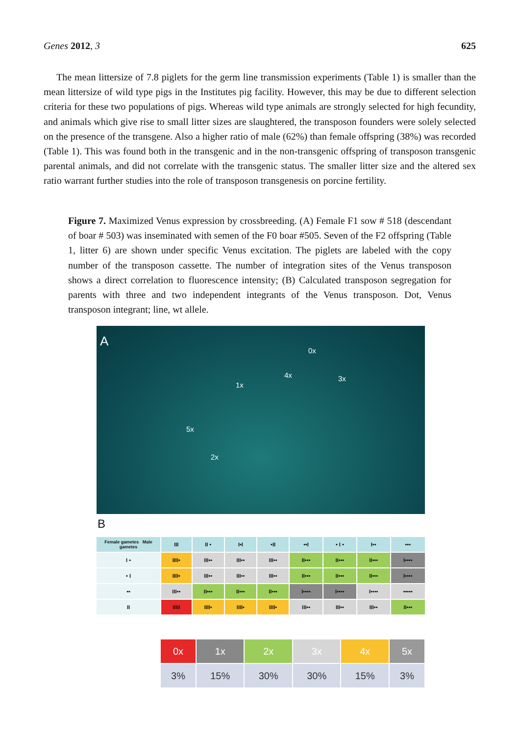Genes 2012, 3 625
The mean littersize of 7.8 piglets for the germ line transmission experiments (Table 1) is smaller than the mean littersize of wild type pigs in the Institutes pig facility. However, this may be due to different selection criteria for these two populations of pigs. Whereas wild type animals are strongly selected for high fecundity, and animals which give rise to small litter sizes are slaughtered, the transposon founders were solely selected on the presence of the transgene. Also a higher ratio of male (62%) than female offspring (38%) was recorded (Table 1). This was found both in the transgenic and in the non-transgenic offspring of transposon transgenic parental animals, and did not correlate with the transgenic status. The smaller litter size and the altered sex ratio warrant further studies into the role of transposon transgenesis on porcine fertility.
Figure 7. Maximized Venus expression by crossbreeding. (A) Female F1 sow # 518 (descendant of boar # 503) was inseminated with semen of the F0 boar #505. Seven of the F2 offspring (Table 1, litter 6) are shown under specific Venus excitation. The piglets are labeled with the copy number of the transposon cassette. The number of integration sites of the Venus transposon shows a direct correlation to fluorescence intensity; (B) Calculated transposon segregation for parents with three and two independent integrants of the Venus transposon. Dot, Venus transposon integrant; line, wt allele.
A
0x
4x 3x
1x
5x
2x
B
| Female gametes Male gametes | III | II • | I•I | •II | ••I | • I • | I•• | ••• |
| I • | IIII• | III•• | III•• | III•• | II••• | II••• | II••• | I•••• |
| • I | IIII• | III•• | III•• | III•• | II••• | II••• | II••• | I•••• |
| •• | III•• | II••• | II••• | II••• | I•••• | I•••• | I•••• | ••••• |
| II | IIIII | IIII• | IIII• | IIII• | III•• | III•• | III•• | II••• |
| 0x | 1x | 2x | 3x | 4x | 5x |
| 3% | 15% | 30% | 30% | 15% | 3% |